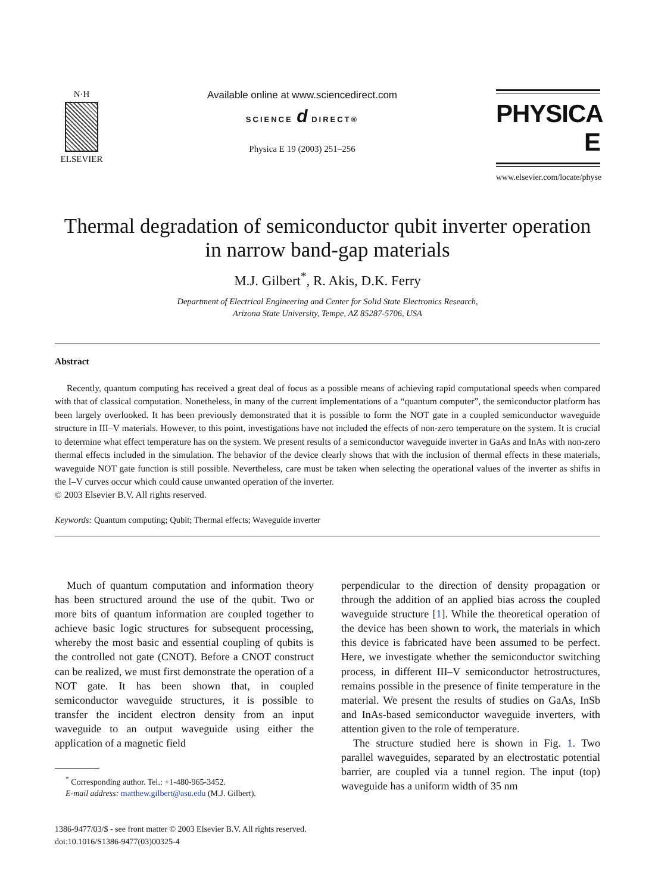N·H
ELSEVIER
Available online at www.sciencedirect.com
SCIENCE d DIRECT®
Physica E 19 (2003) 251–256
PHYSICA E
www.elsevier.com/locate/physe
Thermal degradation of semiconductor qubit inverter operation
in narrow band-gap materials
M.J. Gilbert<sup>*</sup>, R. Akis, D.K. Ferry
Department of Electrical Engineering and Center for Solid State Electronics Research,
Arizona State University, Tempe, AZ 85287-5706, USA
Abstract
Recently, quantum computing has received a great deal of focus as a possible means of achieving rapid computational speeds when compared with that of classical computation. Nonetheless, in many of the current implementations of a “quantum computer”, the semiconductor platform has been largely overlooked. It has been previously demonstrated that it is possible to form the NOT gate in a coupled semiconductor waveguide structure in III–V materials. However, to this point, investigations have not included the effects of non-zero temperature on the system. It is crucial to determine what effect temperature has on the system. We present results of a semiconductor waveguide inverter in GaAs and InAs with non-zero thermal effects included in the simulation. The behavior of the device clearly shows that with the inclusion of thermal effects in these materials, waveguide NOT gate function is still possible. Nevertheless, care must be taken when selecting the operational values of the inverter as shifts in the I–V curves occur which could cause unwanted operation of the inverter.
© 2003 Elsevier B.V. All rights reserved.
Keywords: Quantum computing; Qubit; Thermal effects; Waveguide inverter
Much of quantum computation and information theory has been structured around the use of the qubit. Two or more bits of quantum information are coupled together to achieve basic logic structures for subsequent processing, whereby the most basic and essential coupling of qubits is the controlled not gate (CNOT). Before a CNOT construct can be realized, we must first demonstrate the operation of a NOT gate. It has been shown that, in coupled semiconductor waveguide structures, it is possible to transfer the incident electron density from an input waveguide to an output waveguide using either the application of a magnetic field
<sup>*</sup> Corresponding author. Tel.: +1-480-965-3452.
E-mail address: matthew.gilbert@asu.edu (M.J. Gilbert).
1386-9477/03/$ - see front matter © 2003 Elsevier B.V. All rights reserved.
doi:10.1016/S1386-9477(03)00325-4
perpendicular to the direction of density propagation or through the addition of an applied bias across the coupled waveguide structure [1]. While the theoretical operation of the device has been shown to work, the materials in which this device is fabricated have been assumed to be perfect. Here, we investigate whether the semiconductor switching process, in different III–V semiconductor hetrostructures, remains possible in the presence of finite temperature in the material. We present the results of studies on GaAs, InSb and InAs-based semiconductor waveguide inverters, with attention given to the role of temperature.
The structure studied here is shown in Fig. 1. Two parallel waveguides, separated by an electrostatic potential barrier, are coupled via a tunnel region. The input (top) waveguide has a uniform width of 35 nm